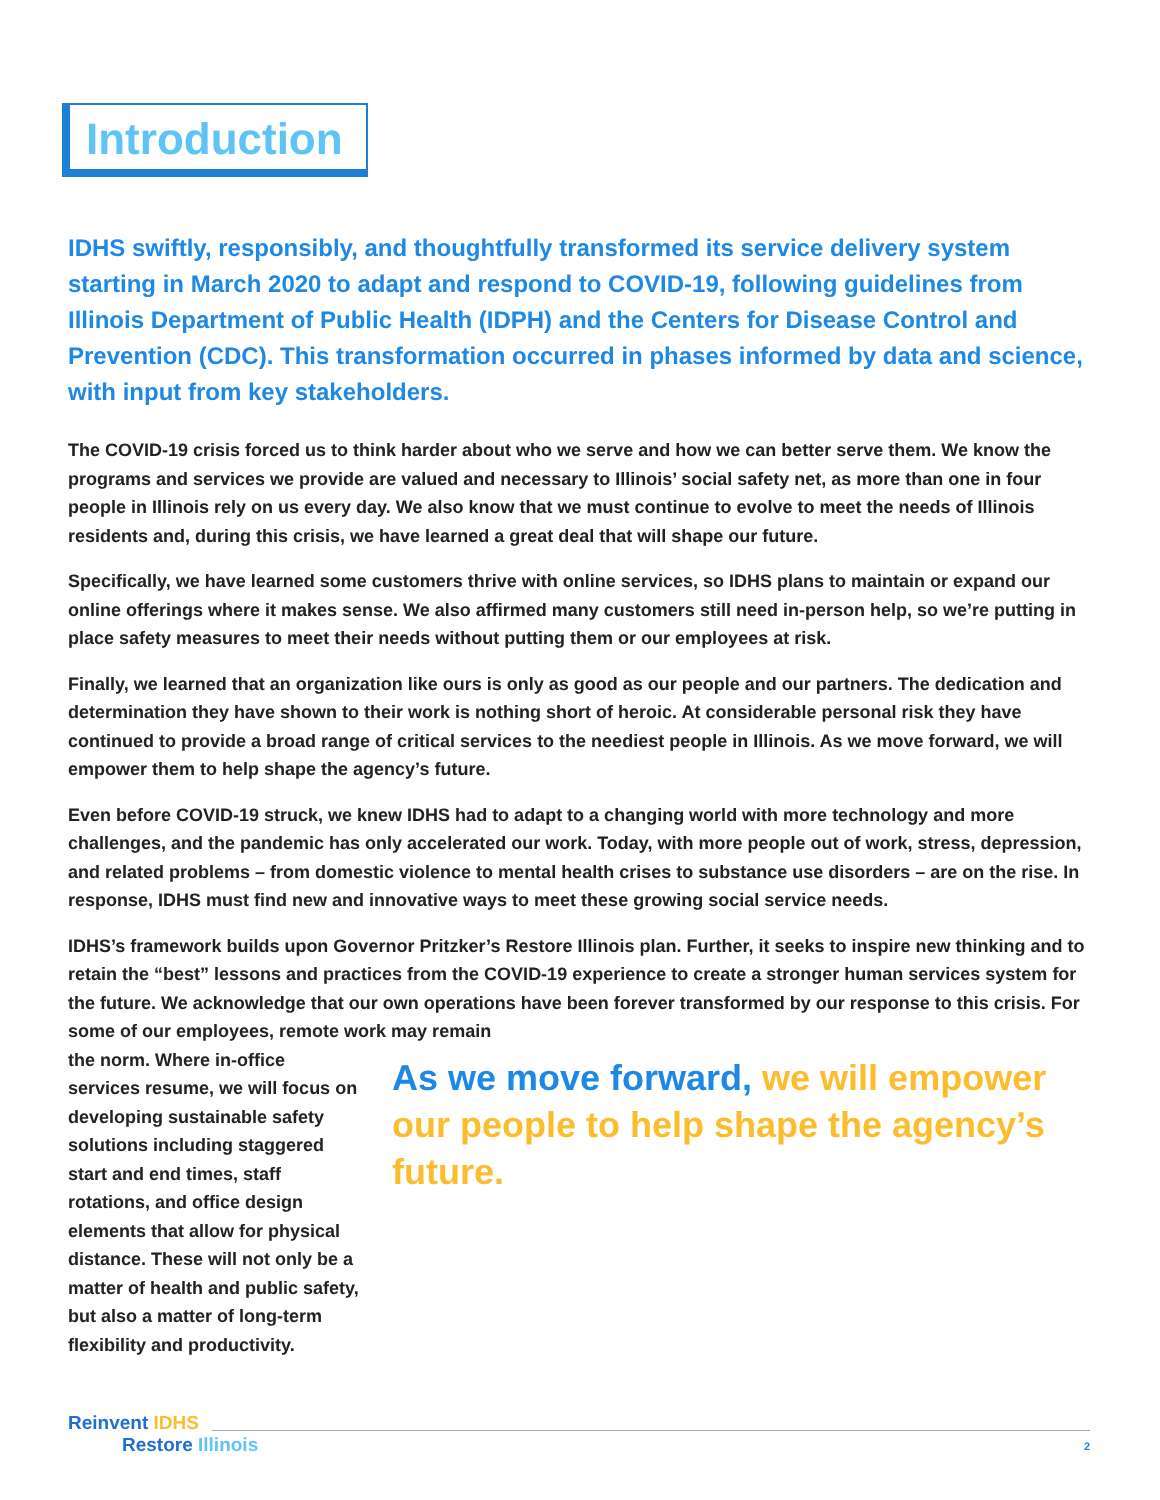Introduction
IDHS swiftly, responsibly, and thoughtfully transformed its service delivery system starting in March 2020 to adapt and respond to COVID-19, following guidelines from Illinois Department of Public Health (IDPH) and the Centers for Disease Control and Prevention (CDC). This transformation occurred in phases informed by data and science, with input from key stakeholders.
The COVID-19 crisis forced us to think harder about who we serve and how we can better serve them. We know the programs and services we provide are valued and necessary to Illinois’ social safety net, as more than one in four people in Illinois rely on us every day. We also know that we must continue to evolve to meet the needs of Illinois residents and, during this crisis, we have learned a great deal that will shape our future.
Specifically, we have learned some customers thrive with online services, so IDHS plans to maintain or expand our online offerings where it makes sense. We also affirmed many customers still need in-person help, so we’re putting in place safety measures to meet their needs without putting them or our employees at risk.
Finally, we learned that an organization like ours is only as good as our people and our partners. The dedication and determination they have shown to their work is nothing short of heroic. At considerable personal risk they have continued to provide a broad range of critical services to the neediest people in Illinois. As we move forward, we will empower them to help shape the agency’s future.
Even before COVID-19 struck, we knew IDHS had to adapt to a changing world with more technology and more challenges, and the pandemic has only accelerated our work. Today, with more people out of work, stress, depression, and related problems – from domestic violence to mental health crises to substance use disorders – are on the rise. In response, IDHS must find new and innovative ways to meet these growing social service needs.
IDHS’s framework builds upon Governor Pritzker’s Restore Illinois plan. Further, it seeks to inspire new thinking and to retain the “best” lessons and practices from the COVID-19 experience to create a stronger human services system for the future. We acknowledge that our own operations have been forever transformed by our response to this crisis. For some of our employees, remote work may remain
the norm. Where in-office services resume, we will focus on developing sustainable safety solutions including staggered start and end times, staff rotations, and office design elements that allow for physical distance. These will not only be a matter of health and public safety, but also a matter of long-term flexibility and productivity.
As we move forward, we will empower our people to help shape the agency’s future.
Reinvent IDHS
Restore Illinois
2